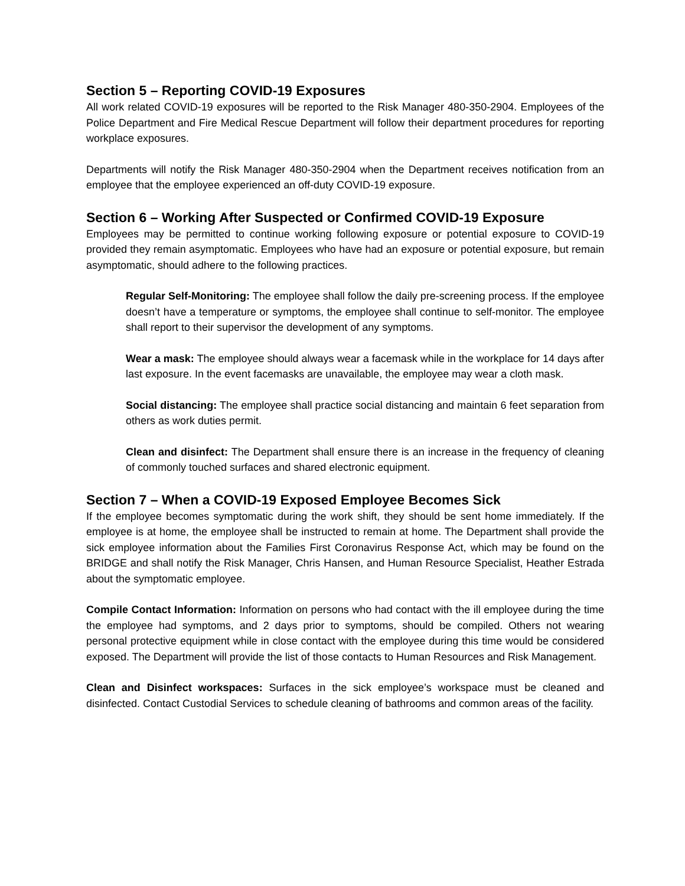Section 5 – Reporting COVID-19 Exposures
All work related COVID-19 exposures will be reported to the Risk Manager 480-350-2904. Employees of the Police Department and Fire Medical Rescue Department will follow their department procedures for reporting workplace exposures.
Departments will notify the Risk Manager 480-350-2904 when the Department receives notification from an employee that the employee experienced an off-duty COVID-19 exposure.
Section 6 – Working After Suspected or Confirmed COVID-19 Exposure
Employees may be permitted to continue working following exposure or potential exposure to COVID-19 provided they remain asymptomatic. Employees who have had an exposure or potential exposure, but remain asymptomatic, should adhere to the following practices.
Regular Self-Monitoring: The employee shall follow the daily pre-screening process. If the employee doesn’t have a temperature or symptoms, the employee shall continue to self-monitor. The employee shall report to their supervisor the development of any symptoms.
Wear a mask: The employee should always wear a facemask while in the workplace for 14 days after last exposure. In the event facemasks are unavailable, the employee may wear a cloth mask.
Social distancing: The employee shall practice social distancing and maintain 6 feet separation from others as work duties permit.
Clean and disinfect: The Department shall ensure there is an increase in the frequency of cleaning of commonly touched surfaces and shared electronic equipment.
Section 7 – When a COVID-19 Exposed Employee Becomes Sick
If the employee becomes symptomatic during the work shift, they should be sent home immediately. If the employee is at home, the employee shall be instructed to remain at home. The Department shall provide the sick employee information about the Families First Coronavirus Response Act, which may be found on the BRIDGE and shall notify the Risk Manager, Chris Hansen, and Human Resource Specialist, Heather Estrada about the symptomatic employee.
Compile Contact Information: Information on persons who had contact with the ill employee during the time the employee had symptoms, and 2 days prior to symptoms, should be compiled. Others not wearing personal protective equipment while in close contact with the employee during this time would be considered exposed. The Department will provide the list of those contacts to Human Resources and Risk Management.
Clean and Disinfect workspaces: Surfaces in the sick employee’s workspace must be cleaned and disinfected. Contact Custodial Services to schedule cleaning of bathrooms and common areas of the facility.